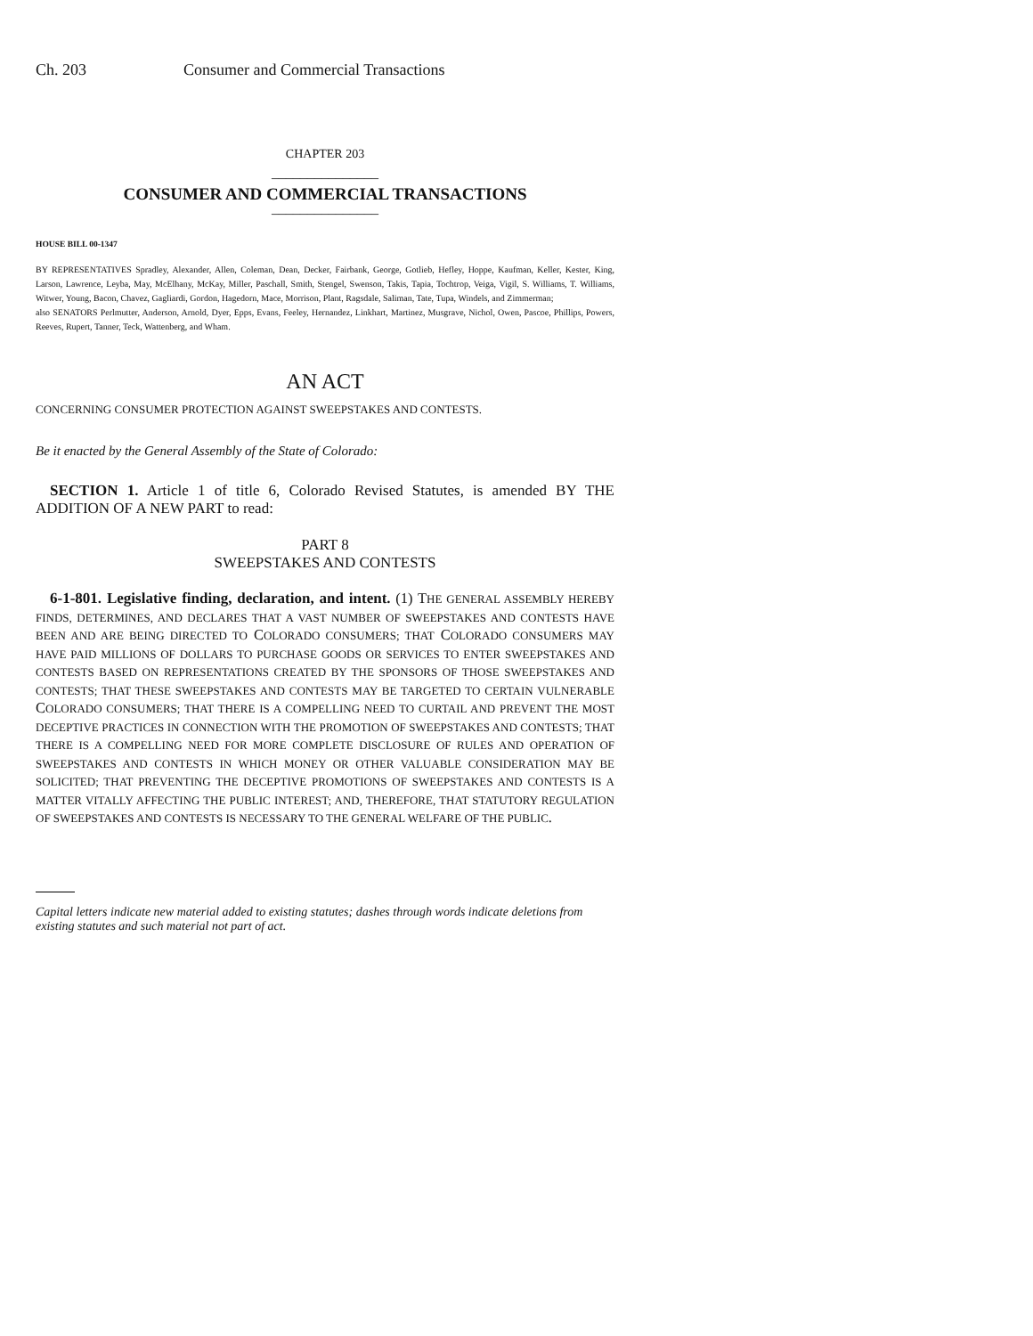Ch. 203 Consumer and Commercial Transactions
CHAPTER 203
_______________
CONSUMER AND COMMERCIAL TRANSACTIONS
_______________
HOUSE BILL 00-1347
BY REPRESENTATIVES Spradley, Alexander, Allen, Coleman, Dean, Decker, Fairbank, George, Gotlieb, Hefley, Hoppe, Kaufman, Keller, Kester, King, Larson, Lawrence, Leyba, May, McElhany, McKay, Miller, Paschall, Smith, Stengel, Swenson, Takis, Tapia, Tochtrop, Veiga, Vigil, S. Williams, T. Williams, Witwer, Young, Bacon, Chavez, Gagliardi, Gordon, Hagedorn, Mace, Morrison, Plant, Ragsdale, Saliman, Tate, Tupa, Windels, and Zimmerman;
also SENATORS Perlmutter, Anderson, Arnold, Dyer, Epps, Evans, Feeley, Hernandez, Linkhart, Martinez, Musgrave, Nichol, Owen, Pascoe, Phillips, Powers, Reeves, Rupert, Tanner, Teck, Wattenberg, and Wham.
AN ACT
CONCERNING CONSUMER PROTECTION AGAINST SWEEPSTAKES AND CONTESTS.
Be it enacted by the General Assembly of the State of Colorado:
SECTION 1. Article 1 of title 6, Colorado Revised Statutes, is amended BY THE ADDITION OF A NEW PART to read:
PART 8
SWEEPSTAKES AND CONTESTS
6-1-801. Legislative finding, declaration, and intent. (1) THE GENERAL ASSEMBLY HEREBY FINDS, DETERMINES, AND DECLARES THAT A VAST NUMBER OF SWEEPSTAKES AND CONTESTS HAVE BEEN AND ARE BEING DIRECTED TO COLORADO CONSUMERS; THAT COLORADO CONSUMERS MAY HAVE PAID MILLIONS OF DOLLARS TO PURCHASE GOODS OR SERVICES TO ENTER SWEEPSTAKES AND CONTESTS BASED ON REPRESENTATIONS CREATED BY THE SPONSORS OF THOSE SWEEPSTAKES AND CONTESTS; THAT THESE SWEEPSTAKES AND CONTESTS MAY BE TARGETED TO CERTAIN VULNERABLE COLORADO CONSUMERS; THAT THERE IS A COMPELLING NEED TO CURTAIL AND PREVENT THE MOST DECEPTIVE PRACTICES IN CONNECTION WITH THE PROMOTION OF SWEEPSTAKES AND CONTESTS; THAT THERE IS A COMPELLING NEED FOR MORE COMPLETE DISCLOSURE OF RULES AND OPERATION OF SWEEPSTAKES AND CONTESTS IN WHICH MONEY OR OTHER VALUABLE CONSIDERATION MAY BE SOLICITED; THAT PREVENTING THE DECEPTIVE PROMOTIONS OF SWEEPSTAKES AND CONTESTS IS A MATTER VITALLY AFFECTING THE PUBLIC INTEREST; AND, THEREFORE, THAT STATUTORY REGULATION OF SWEEPSTAKES AND CONTESTS IS NECESSARY TO THE GENERAL WELFARE OF THE PUBLIC.
Capital letters indicate new material added to existing statutes; dashes through words indicate deletions from existing statutes and such material not part of act.